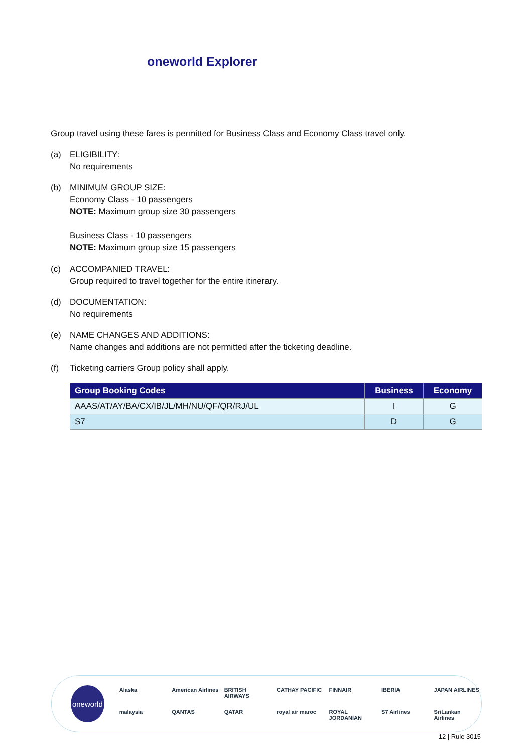oneworld Explorer
Group travel using these fares is permitted for Business Class and Economy Class travel only.
(a) ELIGIBILITY:
No requirements
(b) MINIMUM GROUP SIZE:
Economy Class - 10 passengers
NOTE: Maximum group size 30 passengers
Business Class - 10 passengers
NOTE: Maximum group size 15 passengers
(c) ACCOMPANIED TRAVEL:
Group required to travel together for the entire itinerary.
(d) DOCUMENTATION:
No requirements
(e) NAME CHANGES AND ADDITIONS:
Name changes and additions are not permitted after the ticketing deadline.
(f) Ticketing carriers Group policy shall apply.
| Group Booking Codes | Business | Economy |
| --- | --- | --- |
| AAAS/AT/AY/BA/CX/IB/JL/MH/NU/QF/QR/RJ/UL | I | G |
| S7 | D | G |
oneworld
Alaska American Airlines BRITISH AIRWAYS CATHAY PACIFIC FINNAIR IBERIA JAPAN AIRLINES malaysia QANTAS QATAR royal air maroc ROYAL JORDANIAN S7 Airlines SriLankan Airlines
12 | Rule 3015